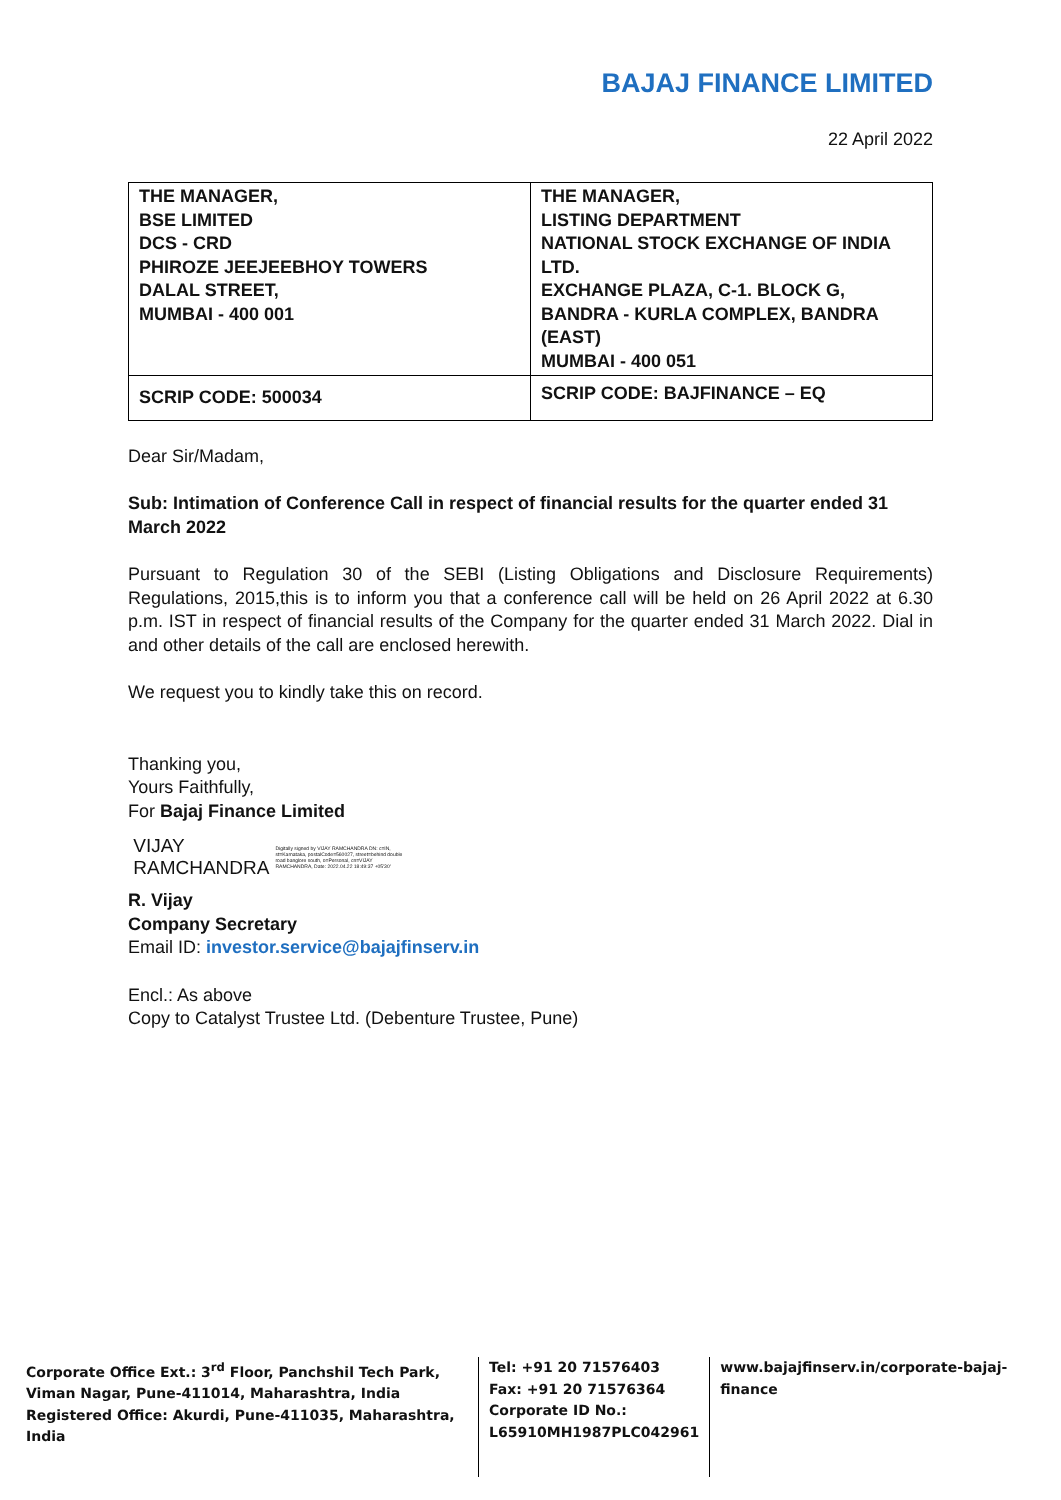BAJAJ FINANCE LIMITED
22 April 2022
| THE MANAGER, BSE LIMITED DCS - CRD PHIROZE JEEJEEBHOY TOWERS DALAL STREET, MUMBAI - 400 001 | THE MANAGER, LISTING DEPARTMENT NATIONAL STOCK EXCHANGE OF INDIA LTD. EXCHANGE PLAZA, C-1. BLOCK G, BANDRA - KURLA COMPLEX, BANDRA (EAST) MUMBAI - 400 051 |
| SCRIP CODE: 500034 | SCRIP CODE: BAJFINANCE – EQ |
Dear Sir/Madam,
Sub: Intimation of Conference Call in respect of financial results for the quarter ended 31 March 2022
Pursuant to Regulation 30 of the SEBI (Listing Obligations and Disclosure Requirements) Regulations, 2015,this is to inform you that a conference call will be held on 26 April 2022 at 6.30 p.m. IST in respect of financial results of the Company for the quarter ended 31 March 2022. Dial in and other details of the call are enclosed herewith.
We request you to kindly take this on record.
Thanking you,
Yours Faithfully,
For Bajaj Finance Limited
VIJAY
RAMCHANDRA
Digitally signed by VIJAY RAMCHANDRA DN: c=IN, st=Karnataka, postalCode=560027, street=behind double road banglore south, o=Personal, cn=VIJAY RAMCHANDRA, Date: 2022.04.22 18:49:37 +05'30'
R. Vijay
Company Secretary
Email ID: investor.service@bajajfinserv.in
Encl.: As above
Copy to Catalyst Trustee Ltd. (Debenture Trustee, Pune)
Corporate Office Ext.: 3<sup>rd</sup> Floor, Panchshil Tech Park, Viman Nagar, Pune-411014, Maharashtra, India
Registered Office: Akurdi, Pune-411035, Maharashtra, India
Tel: +91 20 71576403
Fax: +91 20 71576364
Corporate ID No.:
L65910MH1987PLC042961
www.bajajfinserv.in/corporate-bajaj-finance